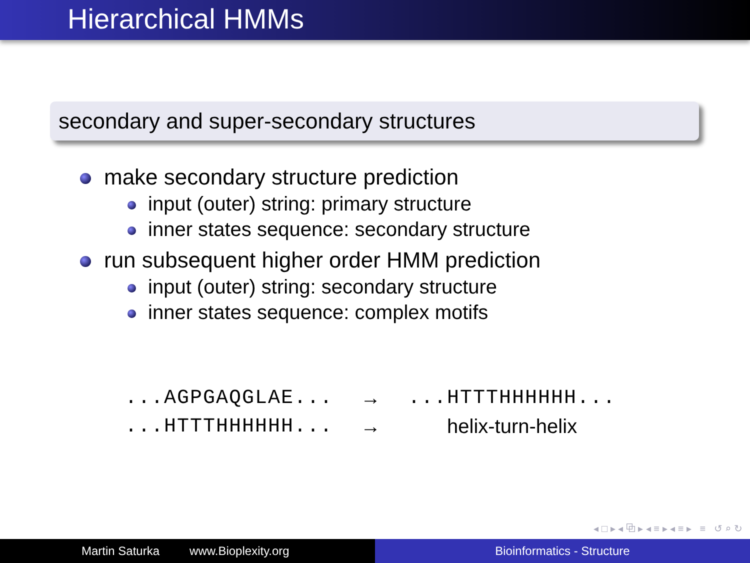Hierarchical HMMs
secondary and super-secondary structures
make secondary structure prediction
input (outer) string: primary structure
inner states sequence: secondary structure
run subsequent higher order HMM prediction
input (outer) string: secondary structure
inner states sequence: complex motifs
| ...AGPGAQGLAE... | → | ...HTTTHHHHHH... |
| ...HTTTHHHHHH... | → | helix-turn-helix |
◂ □ ▸ ◂ ⧉ ▸ ◂ ≡ ▸ ◂ ≡ ▸ ≡ ↺ ⌕ ↻
Martin Saturka www.Bioplexity.org Bioinformatics - Structure